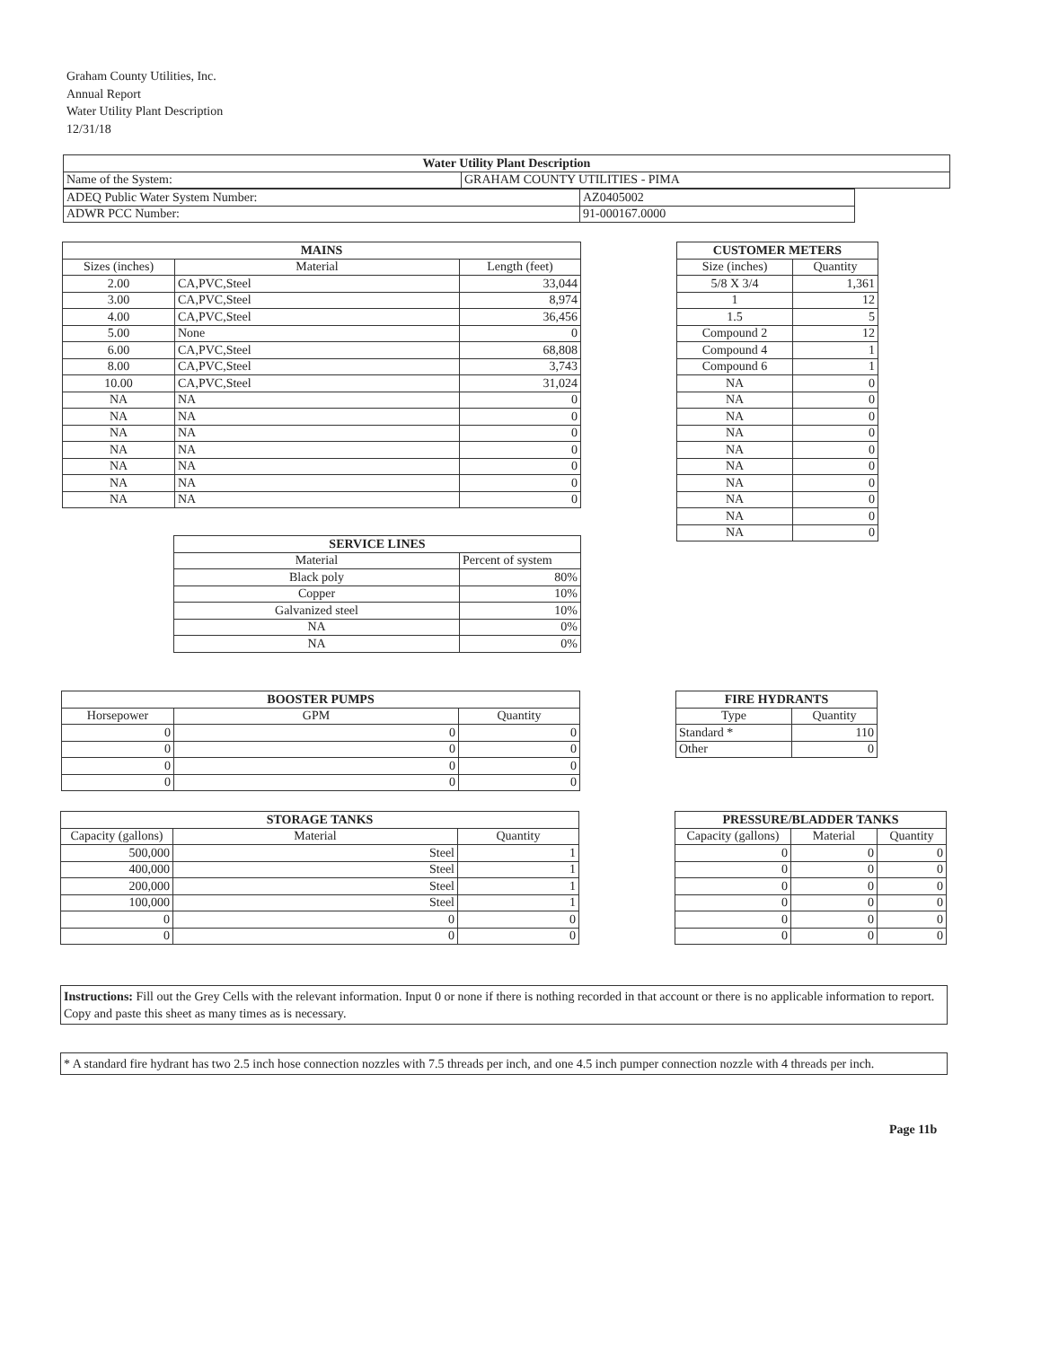Graham County Utilities, Inc.
Annual Report
Water Utility Plant Description
12/31/18
| Water Utility Plant Description | |
| --- | --- |
| Name of the System: | GRAHAM COUNTY UTILITIES - PIMA |
| ADEQ Public Water System Number: | AZ0405002 |
| ADWR PCC Number: | 91-000167.0000 |
| MAINS | | |
| --- | --- | --- |
| Sizes (inches) | Material | Length (feet) |
| 2.00 | CA,PVC,Steel | 33,044 |
| 3.00 | CA,PVC,Steel | 8,974 |
| 4.00 | CA,PVC,Steel | 36,456 |
| 5.00 | None | 0 |
| 6.00 | CA,PVC,Steel | 68,808 |
| 8.00 | CA,PVC,Steel | 3,743 |
| 10.00 | CA,PVC,Steel | 31,024 |
| NA | NA | 0 |
| NA | NA | 0 |
| NA | NA | 0 |
| NA | NA | 0 |
| NA | NA | 0 |
| NA | NA | 0 |
| NA | NA | 0 |
| CUSTOMER METERS | |
| --- | --- |
| Size (inches) | Quantity |
| 5/8 X 3/4 | 1,361 |
| 1 | 12 |
| 1.5 | 5 |
| Compound 2 | 12 |
| Compound 4 | 1 |
| Compound 6 | 1 |
| NA | 0 |
| NA | 0 |
| NA | 0 |
| NA | 0 |
| NA | 0 |
| NA | 0 |
| NA | 0 |
| NA | 0 |
| NA | 0 |
| NA | 0 |
| SERVICE LINES | |
| --- | --- |
| Material | Percent of system |
| Black poly | 80% |
| Copper | 10% |
| Galvanized steel | 10% |
| NA | 0% |
| NA | 0% |
| BOOSTER PUMPS | | |
| --- | --- | --- |
| Horsepower | GPM | Quantity |
| 0 | 0 | 0 |
| 0 | 0 | 0 |
| 0 | 0 | 0 |
| 0 | 0 | 0 |
| FIRE HYDRANTS | |
| --- | --- |
| Type | Quantity |
| Standard * | 110 |
| Other | 0 |
| STORAGE TANKS | | |
| --- | --- | --- |
| Capacity (gallons) | Material | Quantity |
| 500,000 | Steel | 1 |
| 400,000 | Steel | 1 |
| 200,000 | Steel | 1 |
| 100,000 | Steel | 1 |
| 0 | 0 | 0 |
| 0 | 0 | 0 |
| PRESSURE/BLADDER TANKS | | |
| --- | --- | --- |
| Capacity (gallons) | Material | Quantity |
| 0 | 0 | 0 |
| 0 | 0 | 0 |
| 0 | 0 | 0 |
| 0 | 0 | 0 |
| 0 | 0 | 0 |
| 0 | 0 | 0 |
Instructions: Fill out the Grey Cells with the relevant information. Input 0 or none if there is nothing recorded in that account or there is no applicable information to report. Copy and paste this sheet as many times as is necessary.
* A standard fire hydrant has two 2.5 inch hose connection nozzles with 7.5 threads per inch, and one 4.5 inch pumper connection nozzle with 4 threads per inch.
Page 11b